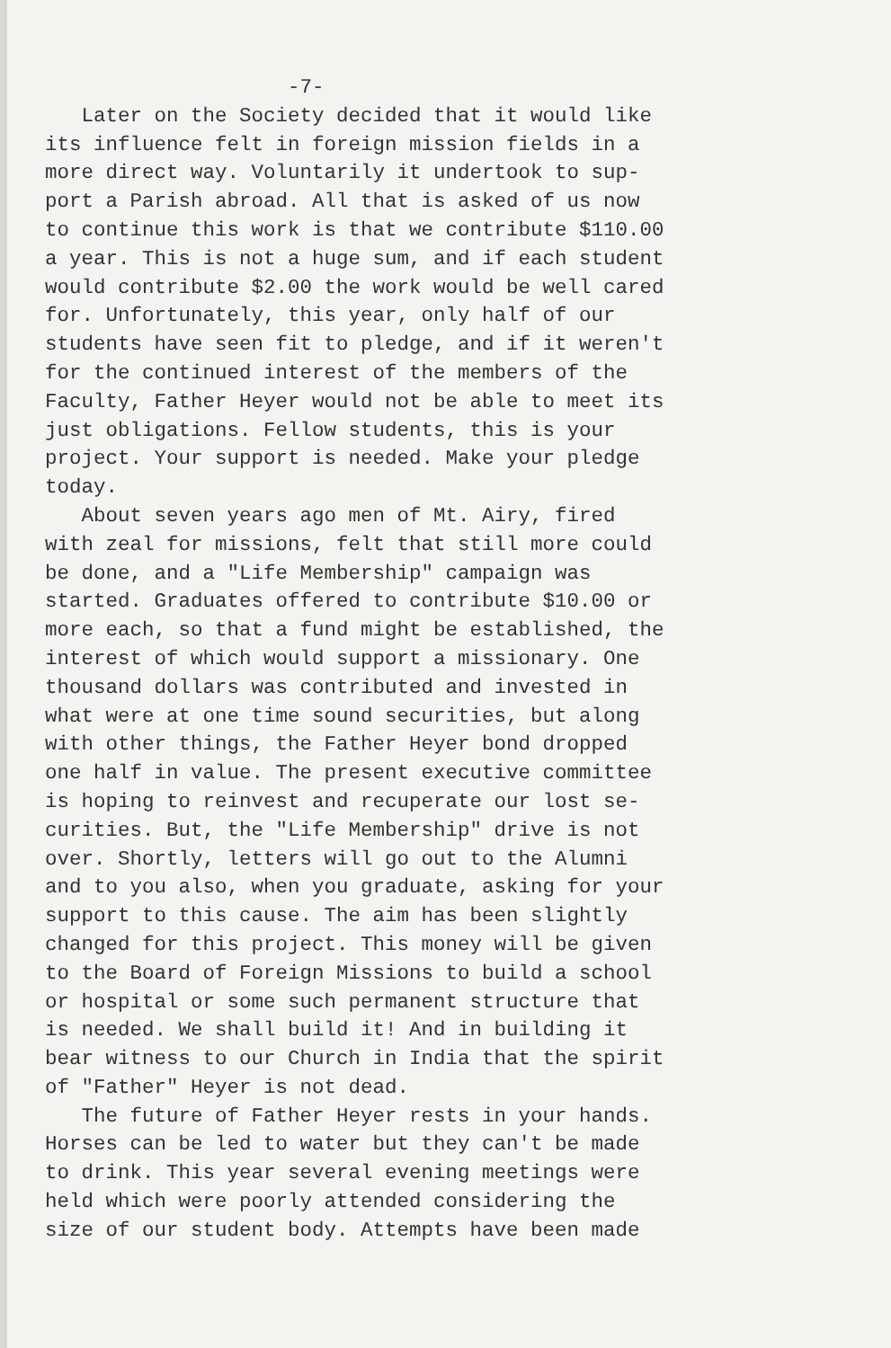-7- Later on the Society decided that it would like its influence felt in foreign mission fields in a more direct way. Voluntarily it undertook to sup- port a Parish abroad. All that is asked of us now to continue this work is that we contribute $110.00 a year. This is not a huge sum, and if each student would contribute $2.00 the work would be well cared for. Unfortunately, this year, only half of our students have seen fit to pledge, and if it weren't for the continued interest of the members of the Faculty, Father Heyer would not be able to meet its just obligations. Fellow students, this is your project. Your support is needed. Make your pledge today. About seven years ago men of Mt. Airy, fired with zeal for missions, felt that still more could be done, and a "Life Membership" campaign was started. Graduates offered to contribute $10.00 or more each, so that a fund might be established, the interest of which would support a missionary. One thousand dollars was contributed and invested in what were at one time sound securities, but along with other things, the Father Heyer bond dropped one half in value. The present executive committee is hoping to reinvest and recuperate our lost se- curities. But, the "Life Membership" drive is not over. Shortly, letters will go out to the Alumni and to you also, when you graduate, asking for your support to this cause. The aim has been slightly changed for this project. This money will be given to the Board of Foreign Missions to build a school or hospital or some such permanent structure that is needed. We shall build it! And in building it bear witness to our Church in India that the spirit of "Father" Heyer is not dead. The future of Father Heyer rests in your hands. Horses can be led to water but they can't be made to drink. This year several evening meetings were held which were poorly attended considering the size of our student body. Attempts have been made